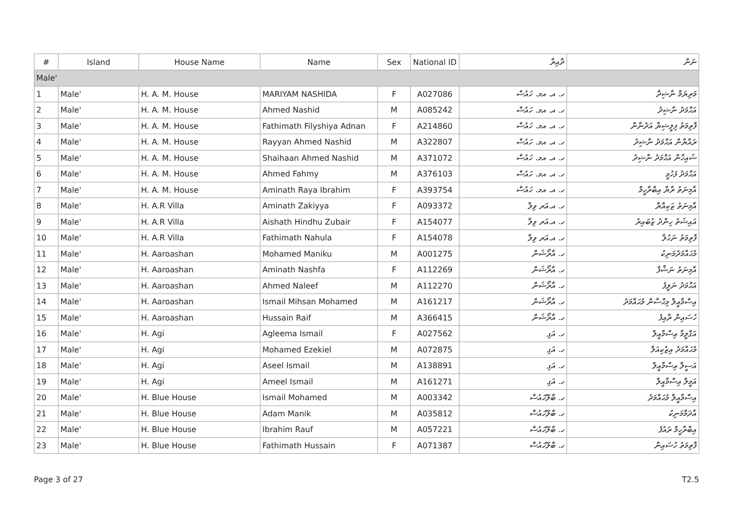| # | Island | House Name | Name | Sex | National ID | ދާއިރާ | ނަން |
| --- | --- | --- | --- | --- | --- | --- | --- |
| Male' | | | | | | | |
| 1 | Male' | H. A. M. House | MARIYAM NASHIDA | F | A027086 | ހ. އ. އމ. ހައުސް | މަރިޔަމް ނާޝިދާ |
| 2 | Male' | H. A. M. House | Ahmed Nashid | M | A085242 | ހ. އ. އމ. ހައުސް | އަޙްމަދު ނާޝިދު |
| 3 | Male' | H. A. M. House | Fathimath Filyshiya Adnan | F | A214860 | ހ. އ. އމ. ހައުސް | ފާތިމަތު ފިލީޝިޔާ އަދުނާން |
| 4 | Male' | H. A. M. House | Rayyan Ahmed Nashid | M | A322807 | ހ. އ. އމ. ހައުސް | ރައްޔާން އަޙްމަދު ނާޝިދު |
| 5 | Male' | H. A. M. House | Shaihaan Ahmed Nashid | M | A371072 | ހ. އ. އމ. ހައުސް | ޝައިހާން އަޙްމަދު ނާޝިދު |
| 6 | Male' | H. A. M. House | Ahmed Fahmy | M | A376103 | ހ. އ. އމ. ހައުސް | އަޙްމަދު ފަހުމީ |
| 7 | Male' | H. A. M. House | Aminath Raya Ibrahim | F | A393754 | ހ. އ. އމ. ހައުސް | އާމިނަތު ރާޔާ އިބްރާހީމް |
| 8 | Male' | H. A.R Villa | Aminath Zakiyya | F | A093372 | ހ. އ.އަރ ވިލާ | އާމިނަތު ޒަކިއްޔާ |
| 9 | Male' | H. A.R Villa | Aishath Hindhu Zubair | F | A154077 | ހ. އ.އަރ ވިލާ | އައިޝަތު ހިންދު ޒުބައިރު |
| 10 | Male' | H. A.R Villa | Fathimath Nahula | F | A154078 | ހ. އ.އަރ ވިލާ | ފާތިމަތު ނަހުލާ |
| 11 | Male' | H. Aaroashan | Mohamed Maniku | M | A001275 | ހ. އާރޯޝަން | މުޙައްމަދުމަނިކު |
| 12 | Male' | H. Aaroashan | Aminath Nashfa | F | A112269 | ހ. އާރޯޝަން | އާމިނަތު ނަޝްފާ |
| 13 | Male' | H. Aaroashan | Ahmed Naleef | M | A112270 | ހ. އާރޯޝަން | އަޙްމަދު ނަލީފު |
| 14 | Male' | H. Aaroashan | Ismail Mihsan Mohamed | M | A161217 | ހ. އާރޯޝަން | އިސްމާއީލް މިޙްސާން މުޙައްމަދު |
| 15 | Male' | H. Aaroashan | Hussain Raif | M | A366415 | ހ. އާރޯޝަން | ހުސައިން ރާއިފު |
| 16 | Male' | H. Agi | Agleema Ismail | F | A027562 | ހ. އަގި | އަގްލީމާ އިސްމާއީލް |
| 17 | Male' | H. Agi | Mohamed Ezekiel | M | A072875 | ހ. އަގި | މުޙައްމަދު އިޒެކިއަލް |
| 18 | Male' | H. Agi | Aseel Ismail | M | A138891 | ހ. އަގި | އަސީލް އިސްމާއީލް |
| 19 | Male' | H. Agi | Ameel Ismail | M | A161271 | ހ. އަގި | އަމީލް އިސްމާއީލް |
| 20 | Male' | H. Blue House | Ismail Mohamed | M | A003342 | ހ. ބްލޫހައުސް | އިސްމާއީލް މުޙައްމަދު |
| 21 | Male' | H. Blue House | Adam Manik | M | A035812 | ހ. ބްލޫހައުސް | އާދަމްމަނިކު |
| 22 | Male' | H. Blue House | Ibrahim Rauf | M | A057221 | ހ. ބްލޫހައުސް | އިބްރާހީމް ރައުފު |
| 23 | Male' | H. Blue House | Fathimath Hussain | F | A071387 | ހ. ބްލޫހައުސް | ފާތިމަތު ހުސައިން |
Page 3 of 27 T2.5